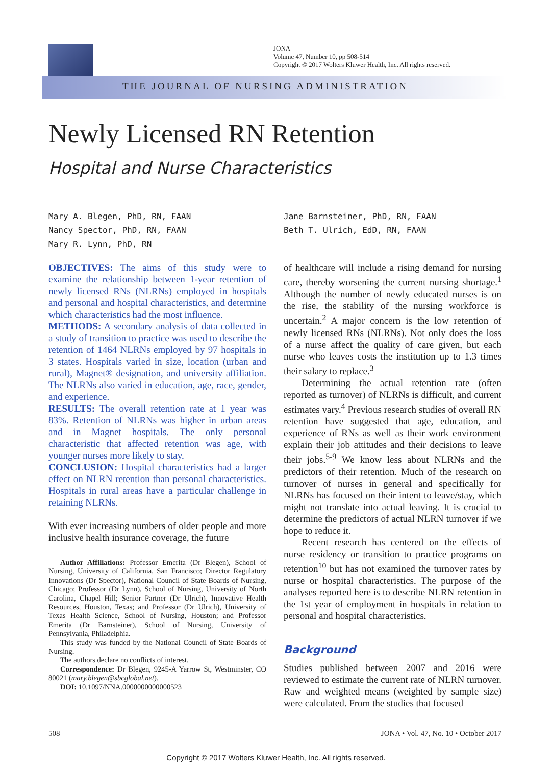JONA
Volume 47, Number 10, pp 508-514
Copyright © 2017 Wolters Kluwer Health, Inc. All rights reserved.
THE JOURNAL OF NURSING ADMINISTRATION
Newly Licensed RN Retention
Hospital and Nurse Characteristics
Mary A. Blegen, PhD, RN, FAAN
Nancy Spector, PhD, RN, FAAN
Mary R. Lynn, PhD, RN
Jane Barnsteiner, PhD, RN, FAAN
Beth T. Ulrich, EdD, RN, FAAN
OBJECTIVES: The aims of this study were to examine the relationship between 1-year retention of newly licensed RNs (NLRNs) employed in hospitals and personal and hospital characteristics, and determine which characteristics had the most influence.
METHODS: A secondary analysis of data collected in a study of transition to practice was used to describe the retention of 1464 NLRNs employed by 97 hospitals in 3 states. Hospitals varied in size, location (urban and rural), Magnet® designation, and university affiliation. The NLRNs also varied in education, age, race, gender, and experience.
RESULTS: The overall retention rate at 1 year was 83%. Retention of NLRNs was higher in urban areas and in Magnet hospitals. The only personal characteristic that affected retention was age, with younger nurses more likely to stay.
CONCLUSION: Hospital characteristics had a larger effect on NLRN retention than personal characteristics. Hospitals in rural areas have a particular challenge in retaining NLRNs.
With ever increasing numbers of older people and more inclusive health insurance coverage, the future
Author Affiliations: Professor Emerita (Dr Blegen), School of Nursing, University of California, San Francisco; Director Regulatory Innovations (Dr Spector), National Council of State Boards of Nursing, Chicago; Professor (Dr Lynn), School of Nursing, University of North Carolina, Chapel Hill; Senior Partner (Dr Ulrich), Innovative Health Resources, Houston, Texas; and Professor (Dr Ulrich), University of Texas Health Science, School of Nursing, Houston; and Professor Emerita (Dr Barnsteiner), School of Nursing, University of Pennsylvania, Philadelphia.
This study was funded by the National Council of State Boards of Nursing.
The authors declare no conflicts of interest.
Correspondence: Dr Blegen, 9245-A Yarrow St, Westminster, CO 80021 (mary.blegen@sbcglobal.net).
DOI: 10.1097/NNA.0000000000000523
of healthcare will include a rising demand for nursing care, thereby worsening the current nursing shortage.<sup>1</sup> Although the number of newly educated nurses is on the rise, the stability of the nursing workforce is uncertain.<sup>2</sup> A major concern is the low retention of newly licensed RNs (NLRNs). Not only does the loss of a nurse affect the quality of care given, but each nurse who leaves costs the institution up to 1.3 times their salary to replace.<sup>3</sup>
Determining the actual retention rate (often reported as turnover) of NLRNs is difficult, and current estimates vary.<sup>4</sup> Previous research studies of overall RN retention have suggested that age, education, and experience of RNs as well as their work environment explain their job attitudes and their decisions to leave their jobs.<sup>5-9</sup> We know less about NLRNs and the predictors of their retention. Much of the research on turnover of nurses in general and specifically for NLRNs has focused on their intent to leave/stay, which might not translate into actual leaving. It is crucial to determine the predictors of actual NLRN turnover if we hope to reduce it.
Recent research has centered on the effects of nurse residency or transition to practice programs on retention<sup>10</sup> but has not examined the turnover rates by nurse or hospital characteristics. The purpose of the analyses reported here is to describe NLRN retention in the 1st year of employment in hospitals in relation to personal and hospital characteristics.
Background
Studies published between 2007 and 2016 were reviewed to estimate the current rate of NLRN turnover. Raw and weighted means (weighted by sample size) were calculated. From the studies that focused
508 JONA • Vol. 47, No. 10 • October 2017
Copyright © 2017 Wolters Kluwer Health, Inc. All rights reserved.